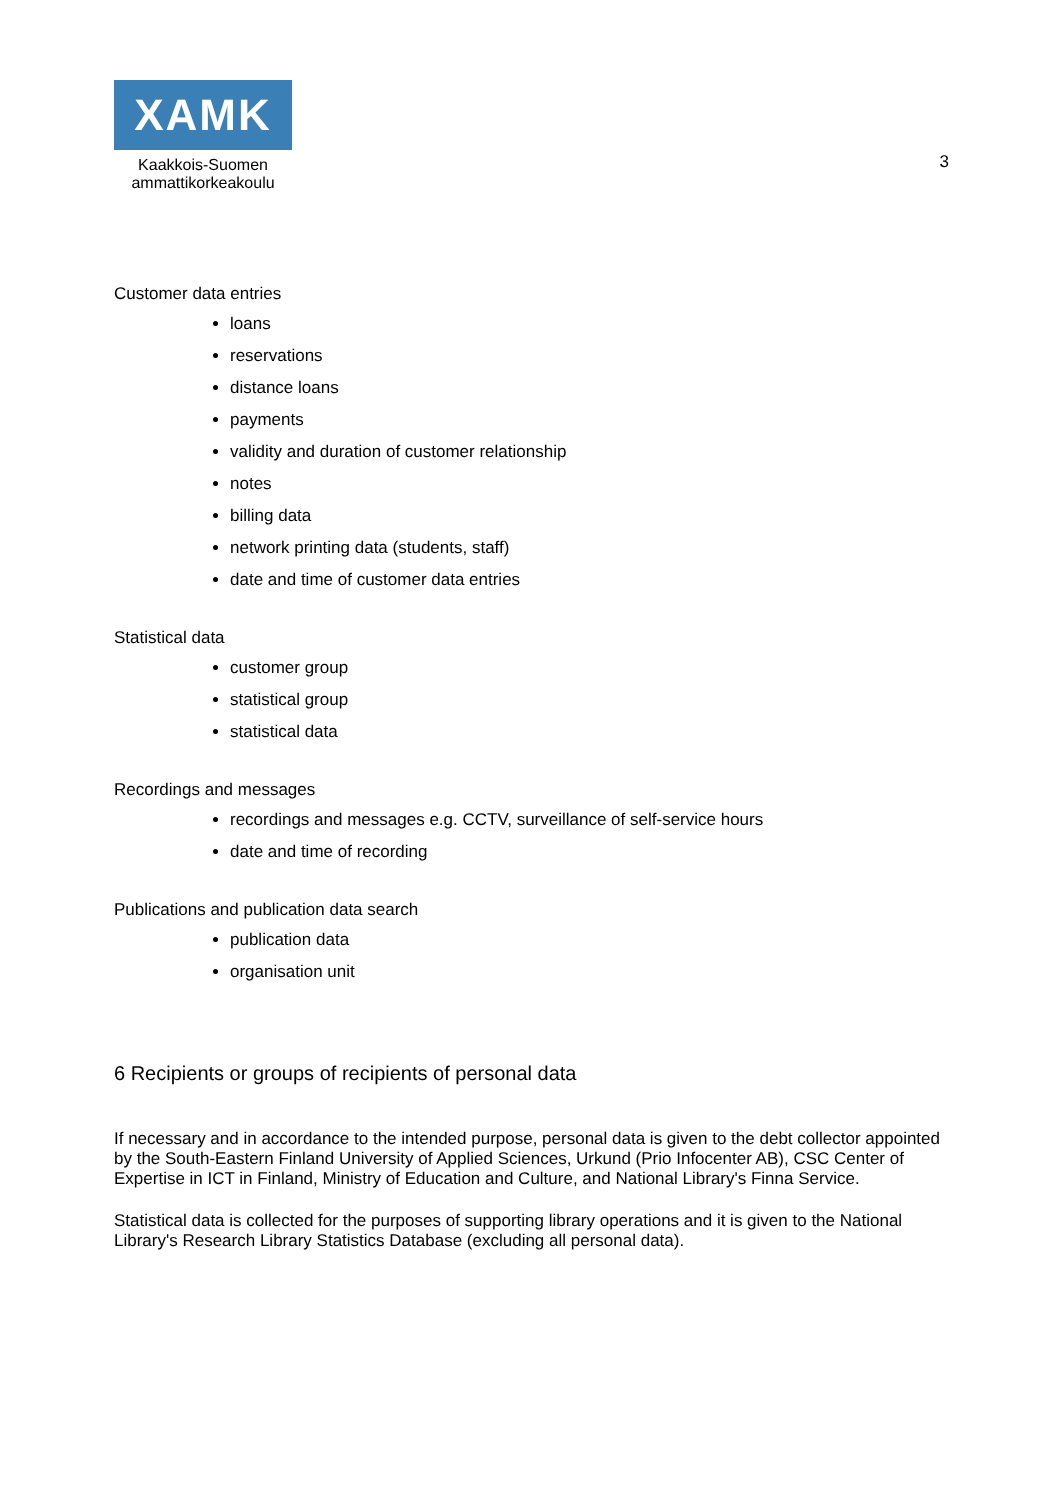XAMK
Kaakkois-Suomen
ammattikorkeakoulu
3
Customer data entries
loans
reservations
distance loans
payments
validity and duration of customer relationship
notes
billing data
network printing data (students, staff)
date and time of customer data entries
Statistical data
customer group
statistical group
statistical data
Recordings and messages
recordings and messages e.g. CCTV, surveillance of self-service hours
date and time of recording
Publications and publication data search
publication data
organisation unit
6 Recipients or groups of recipients of personal data
If necessary and in accordance to the intended purpose, personal data is given to the debt collector appointed by the South-Eastern Finland University of Applied Sciences, Urkund (Prio Infocenter AB), CSC Center of Expertise in ICT in Finland, Ministry of Education and Culture, and National Library's Finna Service.
Statistical data is collected for the purposes of supporting library operations and it is given to the National Library's Research Library Statistics Database (excluding all personal data).